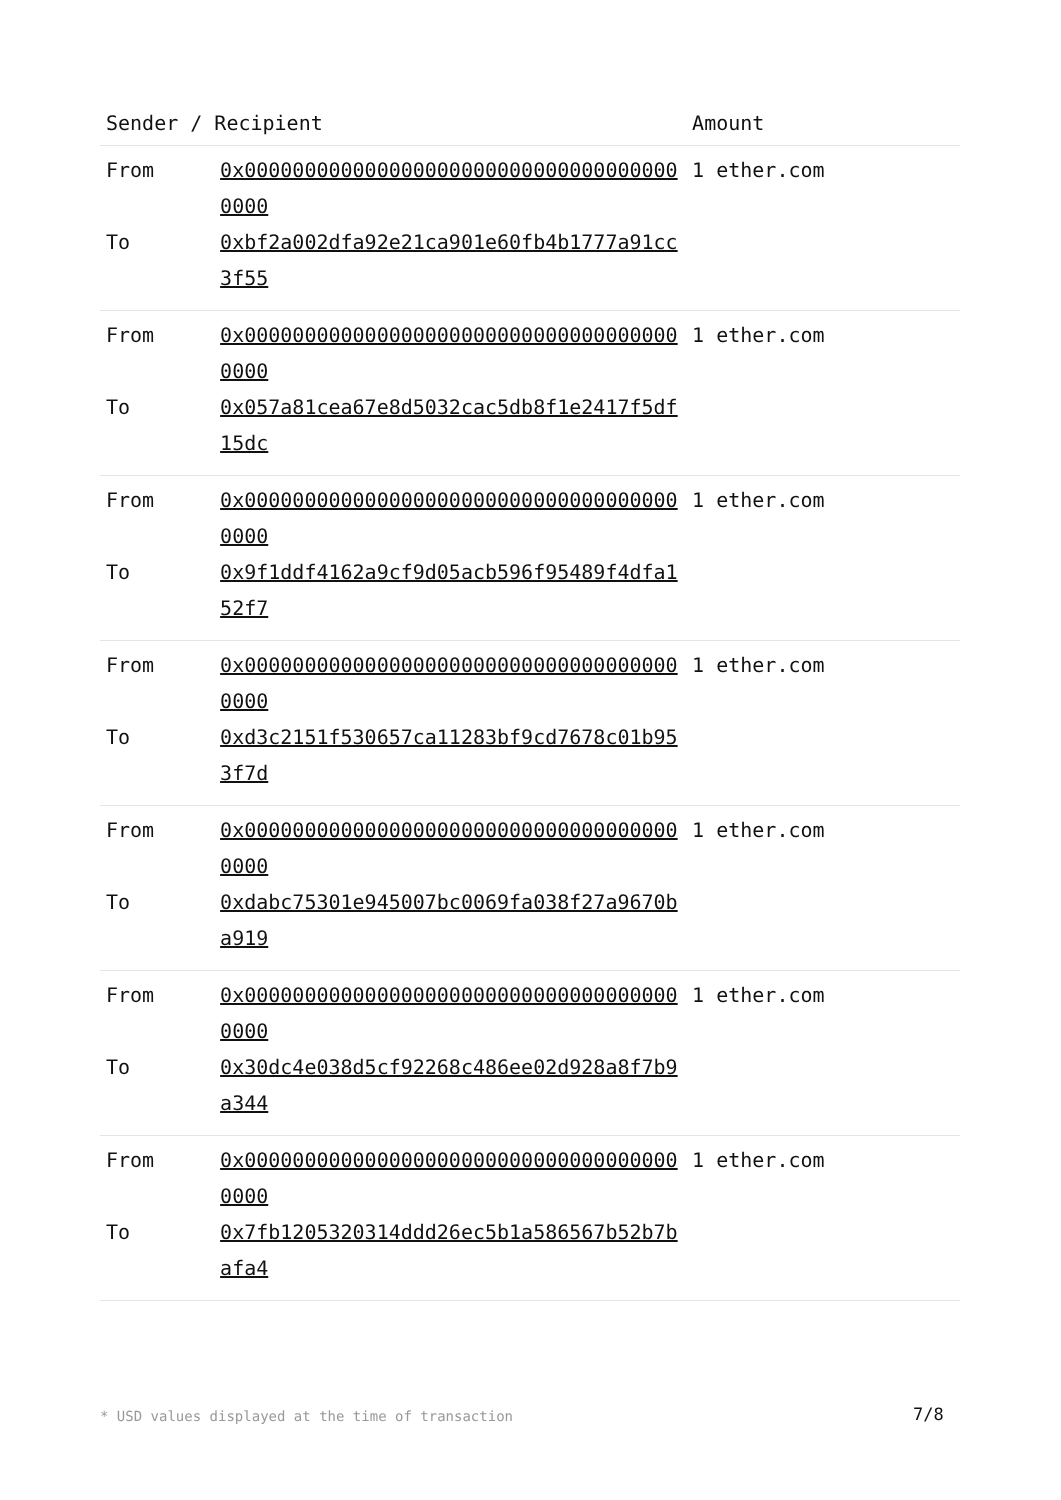| Sender / Recipient | | Amount |
| --- | --- | --- |
| From | 0x0000000000000000000000000000000000000000 | 1 ether.com |
| To | 0xbf2a002dfa92e21ca901e60fb4b1777a91cc3f55 | |
| From | 0x0000000000000000000000000000000000000000 | 1 ether.com |
| To | 0x057a81cea67e8d5032cac5db8f1e2417f5df15dc | |
| From | 0x0000000000000000000000000000000000000000 | 1 ether.com |
| To | 0x9f1ddf4162a9cf9d05acb596f95489f4dfa152f7 | |
| From | 0x0000000000000000000000000000000000000000 | 1 ether.com |
| To | 0xd3c2151f530657ca11283bf9cd7678c01b953f7d | |
| From | 0x0000000000000000000000000000000000000000 | 1 ether.com |
| To | 0xdabc75301e945007bc0069fa038f27a9670ba919 | |
| From | 0x0000000000000000000000000000000000000000 | 1 ether.com |
| To | 0x30dc4e038d5cf92268c486ee02d928a8f7b9a344 | |
| From | 0x0000000000000000000000000000000000000000 | 1 ether.com |
| To | 0x7fb1205320314ddd26ec5b1a586567b52b7bafa4 | |
* USD values displayed at the time of transaction
7/8